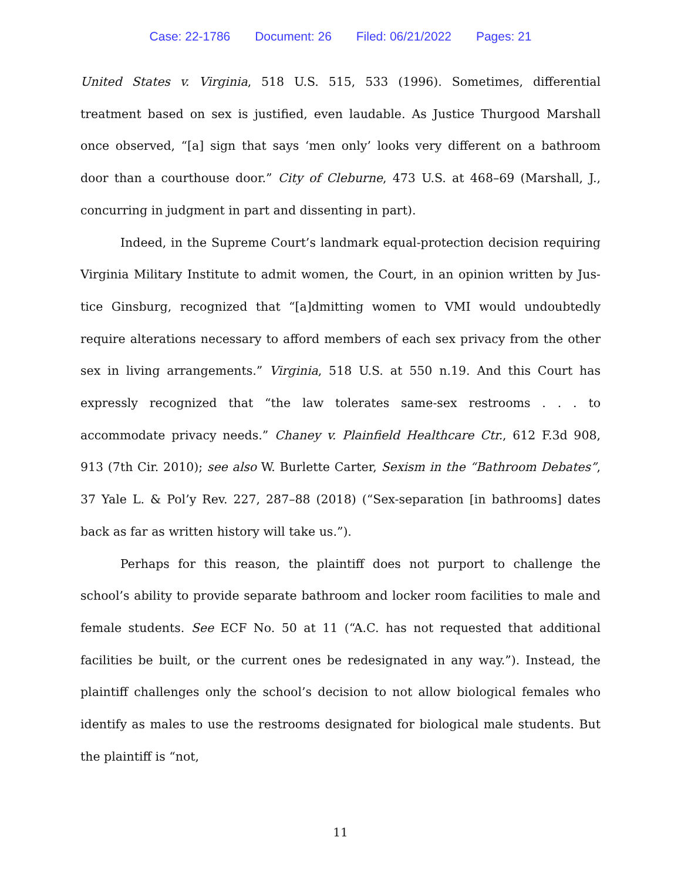Case: 22-1786 Document: 26 Filed: 06/21/2022 Pages: 21
United States v. Virginia, 518 U.S. 515, 533 (1996). Sometimes, differential treatment based on sex is justified, even laudable. As Justice Thurgood Marshall once observed, “[a] sign that says ‘men only’ looks very different on a bathroom door than a court­house door.” City of Cleburne, 473 U.S. at 468–69 (Marshall, J., concurring in judg­ment in part and dissenting in part).
Indeed, in the Supreme Court’s landmark equal-protection decision requiring Virginia Military Institute to admit women, the Court, in an opinion written by Jus­tice Ginsburg, recognized that “[a]dmitting women to VMI would undoubtedly require alterations necessary to afford members of each sex privacy from the other sex in living arrangements.” Virginia, 518 U.S. at 550 n.19. And this Court has expressly recognized that “the law tolerates same-sex restrooms . . . to accommodate privacy needs.” Chaney v. Plainfield Healthcare Ctr., 612 F.3d 908, 913 (7th Cir. 2010); see also W. Burlette Carter, Sexism in the “Bathroom Debates”, 37 Yale L. & Pol’y Rev. 227, 287–88 (2018) (“Sex-separation [in bathrooms] dates back as far as written his­tory will take us.”).
Perhaps for this reason, the plaintiff does not purport to challenge the school’s ability to provide separate bathroom and locker room facilities to male and female students. See ECF No. 50 at 11 (“A.C. has not requested that additional facilities be built, or the current ones be redesignated in any way.”). Instead, the plaintiff chal­lenges only the school’s decision to not allow biological females who identify as males to use the restrooms designated for biological male students. But the plaintiff is “not,
11